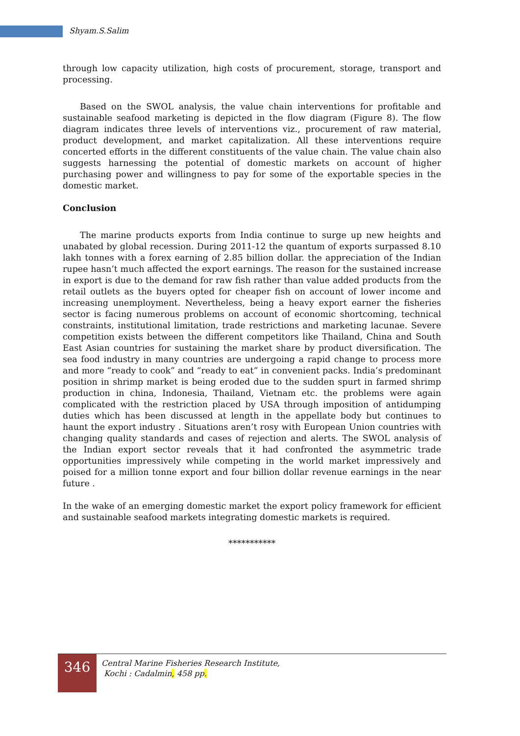Shyam.S.Salim
through low capacity utilization, high costs of procurement, storage, transport and processing.
Based on the SWOL analysis, the value chain interventions for profitable and sustainable seafood marketing is depicted in the flow diagram (Figure 8). The flow diagram indicates three levels of interventions viz., procurement of raw material, product development, and market capitalization. All these interventions require concerted efforts in the different constituents of the value chain. The value chain also suggests harnessing the potential of domestic markets on account of higher purchasing power and willingness to pay for some of the exportable species in the domestic market.
Conclusion
The marine products exports from India continue to surge up new heights and unabated by global recession. During 2011-12 the quantum of exports surpassed 8.10 lakh tonnes with a forex earning of 2.85 billion dollar. the appreciation of the Indian rupee hasn’t much affected the export earnings. The reason for the sustained increase in export is due to the demand for raw fish rather than value added products from the retail outlets as the buyers opted for cheaper fish on account of lower income and increasing unemployment. Nevertheless, being a heavy export earner the fisheries sector is facing numerous problems on account of economic shortcoming, technical constraints, institutional limitation, trade restrictions and marketing lacunae. Severe competition exists between the different competitors like Thailand, China and South East Asian countries for sustaining the market share by product diversification. The sea food industry in many countries are undergoing a rapid change to process more and more “ready to cook” and “ready to eat” in convenient packs. India’s predominant position in shrimp market is being eroded due to the sudden spurt in farmed shrimp production in china, Indonesia, Thailand, Vietnam etc. the problems were again complicated with the restriction placed by USA through imposition of antidumping duties which has been discussed at length in the appellate body but continues to haunt the export industry . Situations aren’t rosy with European Union countries with changing quality standards and cases of rejection and alerts. The SWOL analysis of the Indian export sector reveals that it had confronted the asymmetric trade opportunities impressively while competing in the world market impressively and poised for a million tonne export and four billion dollar revenue earnings in the near future .
In the wake of an emerging domestic market the export policy framework for efficient and sustainable seafood markets integrating domestic markets is required.
***********
346
Central Marine Fisheries Research Institute,
Kochi : Cadalmin, 458 pp.